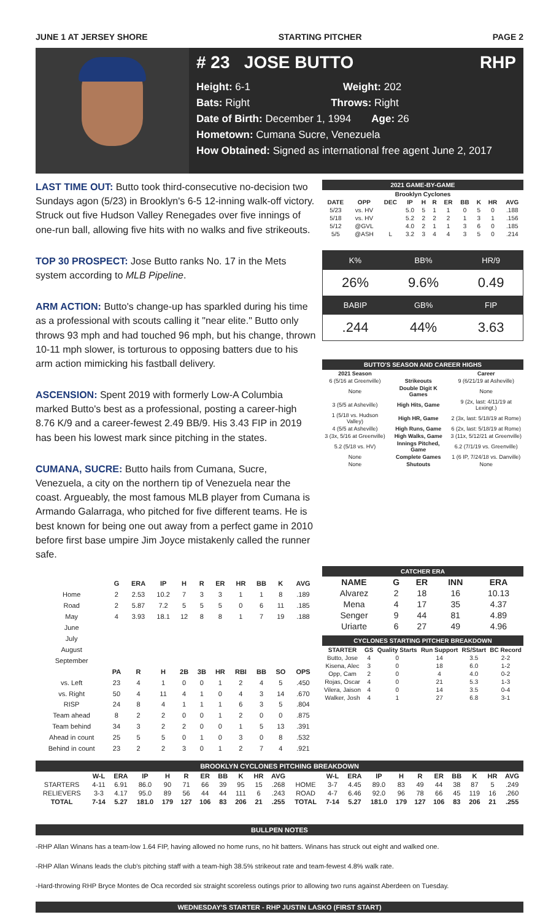JUNE 1 AT JERSEY SHORE STARTING PITCHER PAGE 2
# 23 JOSE BUTTO RHP
Height: 6-1 Weight: 202
Bats: Right Throws: Right
Date of Birth: December 1, 1994 Age: 26
Hometown: Cumana Sucre, Venezuela
How Obtained: Signed as international free agent June 2, 2017
LAST TIME OUT: Butto took third-consecutive no-decision two Sundays agon (5/23) in Brooklyn's 6-5 12-inning walk-off victory. Struck out five Hudson Valley Renegades over five innings of one-run ball, allowing five hits with no walks and five strikeouts.
TOP 30 PROSPECT: Jose Butto ranks No. 17 in the Mets system according to MLB Pipeline.
ARM ACTION: Butto's change-up has sparkled during his time as a professional with scouts calling it "near elite." Butto only throws 93 mph and had touched 96 mph, but his change, thrown 10-11 mph slower, is torturous to opposing batters due to his arm action mimicking his fastball delivery.
ASCENSION: Spent 2019 with formerly Low-A Columbia marked Butto's best as a professional, posting a career-high 8.76 K/9 and a career-fewest 2.49 BB/9. His 3.43 FIP in 2019 has been his lowest mark since pitching in the states.
CUMANA, SUCRE: Butto hails from Cumana, Sucre, Venezuela, a city on the northern tip of Venezuela near the coast. Argueably, the most famous MLB player from Cumana is Armando Galarraga, who pitched for five different teams. He is best known for being one out away from a perfect game in 2010 before first base umpire Jim Joyce mistakenly called the runner safe.
| | G | ERA | IP | H | R | ER | HR | BB | K | AVG |
| --- | --- | --- | --- | --- | --- | --- | --- | --- | --- | --- |
| Home | 2 | 2.53 | 10.2 | 7 | 3 | 3 | 1 | 1 | 8 | .189 |
| Road | 2 | 5.87 | 7.2 | 5 | 5 | 5 | 0 | 6 | 11 | .185 |
| May | 4 | 3.93 | 18.1 | 12 | 8 | 8 | 1 | 7 | 19 | .188 |
| June | | | | | | | | | | |
| July | | | | | | | | | | |
| August | | | | | | | | | | |
| September | | | | | | | | | | |
| | PA | R | H | 2B | 3B | HR | RBI | BB | SO | OPS |
| vs. Left | 23 | 4 | 1 | 0 | 0 | 1 | 2 | 4 | 5 | .450 |
| vs. Right | 50 | 4 | 11 | 4 | 1 | 0 | 4 | 3 | 14 | .670 |
| RISP | 24 | 8 | 4 | 1 | 1 | 1 | 6 | 3 | 5 | .804 |
| Team ahead | 8 | 2 | 2 | 0 | 0 | 1 | 2 | 0 | 0 | .875 |
| Team behind | 34 | 3 | 2 | 2 | 0 | 0 | 1 | 5 | 13 | .391 |
| Ahead in count | 25 | 5 | 5 | 0 | 1 | 0 | 3 | 0 | 8 | .532 |
| Behind in count | 23 | 2 | 2 | 3 | 0 | 1 | 2 | 7 | 4 | .921 |
2021 GAME-BY-GAME
| Brooklyn Cyclones | | | | | | | | | | |
| --- | --- | --- | --- | --- | --- | --- | --- | --- | --- | --- |
| DATE | OPP | DEC | IP | H | R | ER | BB | K | HR | AVG |
| 5/23 | vs. HV | | 5.0 | 5 | 1 | 1 | 0 | 5 | 0 | .188 |
| 5/18 | vs. HV | | 5.2 | 2 | 2 | 2 | 1 | 3 | 1 | .156 |
| 5/12 | @GVL | | 4.0 | 2 | 1 | 1 | 3 | 6 | 0 | .185 |
| 5/5 | @ASH | L | 3.2 | 3 | 4 | 4 | 3 | 5 | 0 | .214 |
| K% | BB% | HR/9 |
| 26% | 9.6% | 0.49 |
| BABIP | GB% | FIP |
| .244 | 44% | 3.63 |
BUTTO'S SEASON AND CAREER HIGHS
| 2021 Season | | Career |
| --- | --- | --- |
| 6 (5/16 at Greenville) | Strikeouts | 9 (6/21/19 at Asheville) |
| None | Double Digit K Games | None |
| 3 (5/5 at Asheville) | High Hits, Game | 9 (2x, last: 4/11/19 at Lexingt.) |
| 1 (5/18 vs. Hudson Valley) | High HR, Game | 2 (3x, last: 5/18/19 at Rome) |
| 4 (5/5 at Asheville) | High Runs, Game | 6 (2x, last: 5/18/19 at Rome) |
| 3 (3x, 5/16 at Greenville) | High Walks, Game | 3 (11x, 5/12/21 at Greenville) |
| 5.2 (5/18 vs. HV) | Innings Pitched, Game | 6.2 (7/1/19 vs. Greenville) |
| None | Complete Games | 1 (6 IP, 7/24/18 vs. Danville) |
| None | Shutouts | None |
CATCHER ERA
| NAME | G | ER | INN | ERA |
| --- | --- | --- | --- | --- |
| Alvarez | 2 | 18 | 16 | 10.13 |
| Mena | 4 | 17 | 35 | 4.37 |
| Senger | 9 | 44 | 81 | 4.89 |
| Uriarte | 6 | 27 | 49 | 4.96 |
CYCLONES STARTING PITCHER BREAKDOWN
| STARTER | GS | Quality Starts | Run Support | RS/Start | BC Record |
| --- | --- | --- | --- | --- | --- |
| Butto, Jose | 4 | 0 | 14 | 3.5 | 2-2 |
| Kisena, Alec | 3 | 0 | 18 | 6.0 | 1-2 |
| Opp, Cam | 2 | 0 | 4 | 4.0 | 0-2 |
| Rojas, Oscar | 4 | 0 | 21 | 5.3 | 1-3 |
| Vilera, Jaison | 4 | 0 | 14 | 3.5 | 0-4 |
| Walker, Josh | 4 | 1 | 27 | 6.8 | 3-1 |
BROOKLYN CYCLONES PITCHING BREAKDOWN
| | W-L | ERA | IP | H | R | ER | BB | K | HR | AVG | | W-L | ERA | IP | H | R | ER | BB | K | HR | AVG |
| --- | --- | --- | --- | --- | --- | --- | --- | --- | --- | --- | --- | --- | --- | --- | --- | --- | --- | --- | --- | --- | --- |
| STARTERS | 4-11 | 6.91 | 86.0 | 90 | 71 | 66 | 39 | 95 | 15 | .268 | HOME | 3-7 | 4.45 | 89.0 | 83 | 49 | 44 | 38 | 87 | 5 | .249 |
| RELIEVERS | 3-3 | 4.17 | 95.0 | 89 | 56 | 44 | 44 | 111 | 6 | .243 | ROAD | 4-7 | 6.46 | 92.0 | 96 | 78 | 66 | 45 | 119 | 16 | .260 |
| TOTAL | 7-14 | 5.27 | 181.0 | 179 | 127 | 106 | 83 | 206 | 21 | .255 | TOTAL | 7-14 | 5.27 | 181.0 | 179 | 127 | 106 | 83 | 206 | 21 | .255 |
BULLPEN NOTES
-RHP Allan Winans has a team-low 1.64 FIP, having allowed no home runs, no hit batters. Winans has struck out eight and walked one.
-RHP Allan Winans leads the club's pitching staff with a team-high 38.5% strikeout rate and team-fewest 4.8% walk rate.
-Hard-throwing RHP Bryce Montes de Oca recorded six straight scoreless outings prior to allowing two runs against Aberdeen on Tuesday.
WEDNESDAY'S STARTER - RHP JUSTIN LASKO (FIRST START)